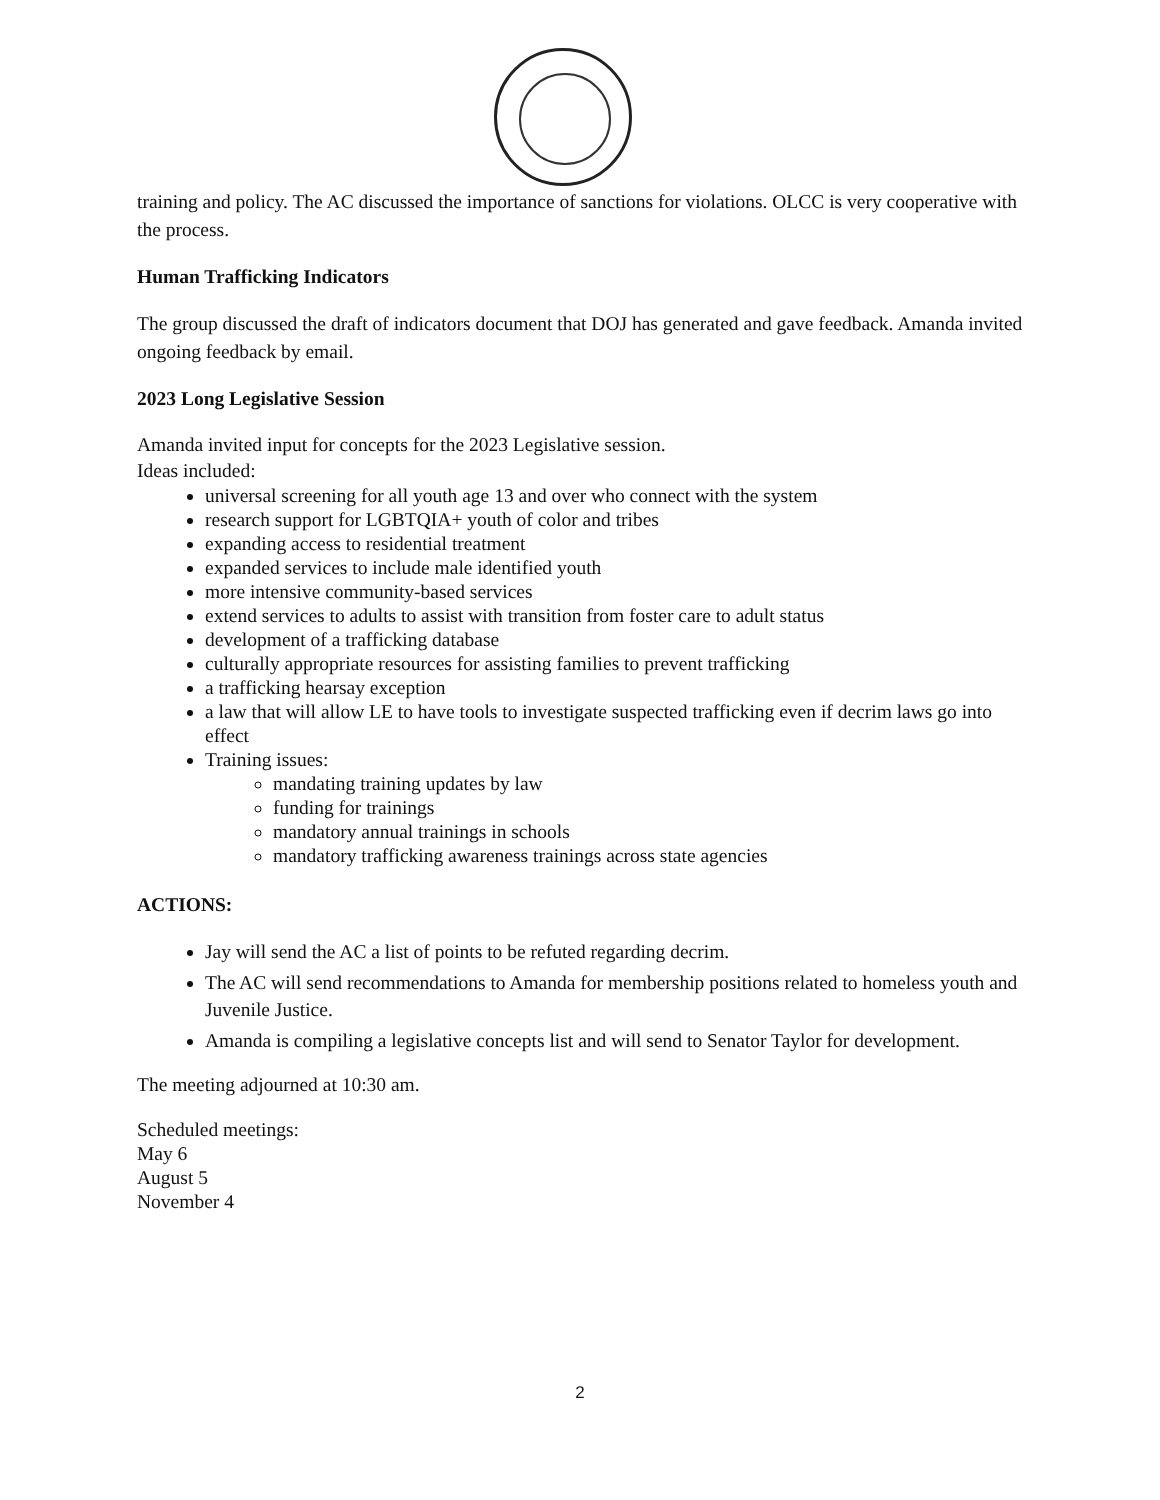training and policy. The AC discussed the importance of sanctions for violations. OLCC is very cooperative with the process.
Human Trafficking Indicators
The group discussed the draft of indicators document that DOJ has generated and gave feedback. Amanda invited ongoing feedback by email.
2023 Long Legislative Session
Amanda invited input for concepts for the 2023 Legislative session.
Ideas included:
universal screening for all youth age 13 and over who connect with the system
research support for LGBTQIA+ youth of color and tribes
expanding access to residential treatment
expanded services to include male identified youth
more intensive community-based services
extend services to adults to assist with transition from foster care to adult status
development of a trafficking database
culturally appropriate resources for assisting families to prevent trafficking
a trafficking hearsay exception
a law that will allow LE to have tools to investigate suspected trafficking even if decrim laws go into effect
Training issues:
mandating training updates by law
funding for trainings
mandatory annual trainings in schools
mandatory trafficking awareness trainings across state agencies
ACTIONS:
Jay will send the AC a list of points to be refuted regarding decrim.
The AC will send recommendations to Amanda for membership positions related to homeless youth and Juvenile Justice.
Amanda is compiling a legislative concepts list and will send to Senator Taylor for development.
The meeting adjourned at 10:30 am.
Scheduled meetings:
May 6
August 5
November 4
2